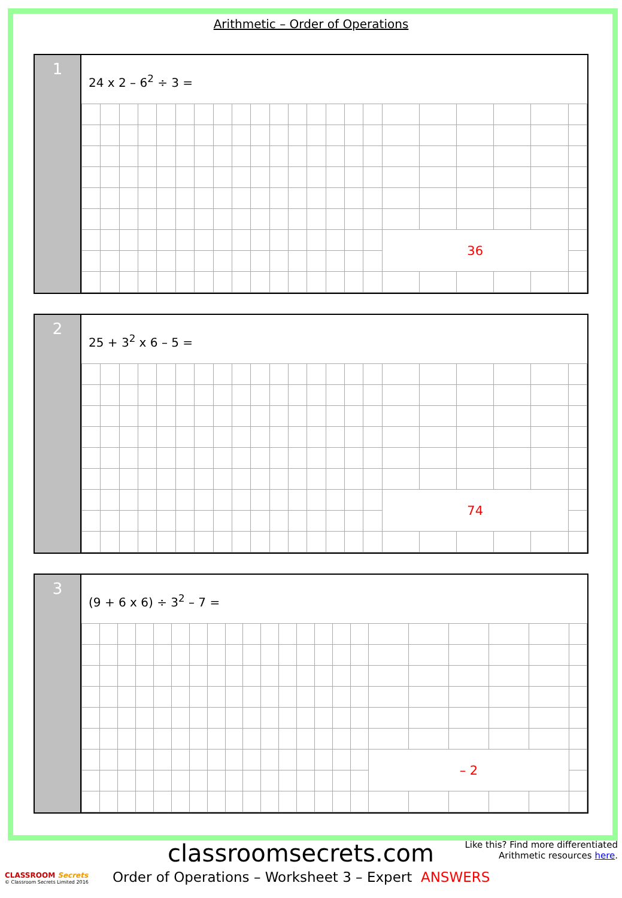Arithmetic – Order of Operations
1
24 x 2 – 6<sup>2</sup> ÷ 3 =
| | | | | | | | | | | | | | | | | 36 | | | | | |
2
25 + 3<sup>2</sup> x 6 – 5 =
| | | | | | | | | | | | | | | | | 74 | | | | | |
3
(9 + 6 x 6) ÷ 3<sup>2</sup> – 7 =
| | | | | | | | | | | | | | | | | – 2 | | | | | |
classroomsecrets.com
Like this? Find more differentiated Arithmetic resources here.
CLASSROOM Secrets
© Classroom Secrets Limited 2016
Order of Operations – Worksheet 3 – Expert ANSWERS